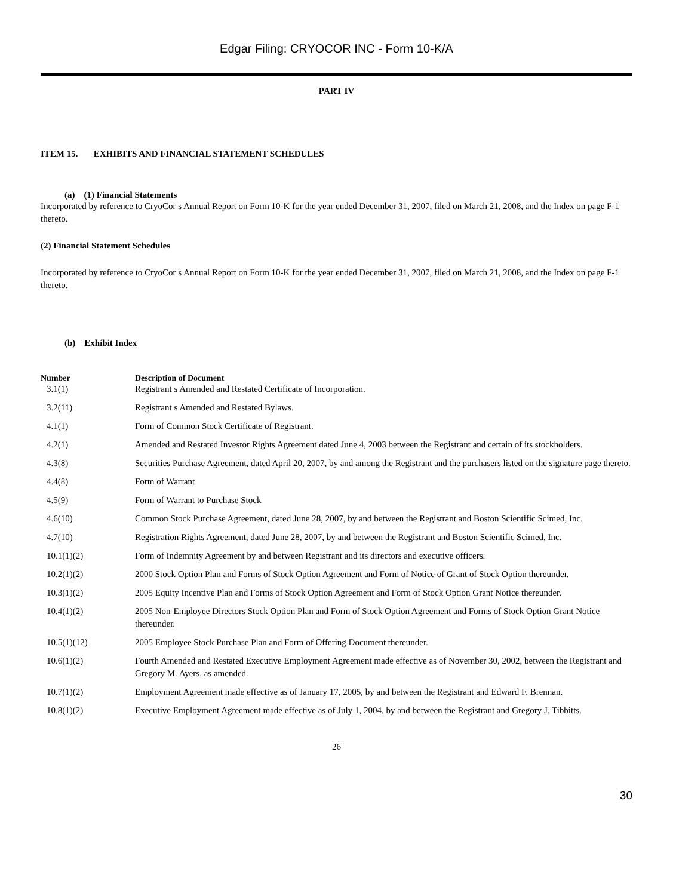Edgar Filing: CRYOCOR INC - Form 10-K/A
PART IV
ITEM 15. EXHIBITS AND FINANCIAL STATEMENT SCHEDULES
(a) (1) Financial Statements
Incorporated by reference to CryoCor s Annual Report on Form 10-K for the year ended December 31, 2007, filed on March 21, 2008, and the Index on page F-1 thereto.
(2) Financial Statement Schedules
Incorporated by reference to CryoCor s Annual Report on Form 10-K for the year ended December 31, 2007, filed on March 21, 2008, and the Index on page F-1 thereto.
(b) Exhibit Index
| Number | Description of Document |
| --- | --- |
| 3.1(1) | Registrant s Amended and Restated Certificate of Incorporation. |
| 3.2(11) | Registrant s Amended and Restated Bylaws. |
| 4.1(1) | Form of Common Stock Certificate of Registrant. |
| 4.2(1) | Amended and Restated Investor Rights Agreement dated June 4, 2003 between the Registrant and certain of its stockholders. |
| 4.3(8) | Securities Purchase Agreement, dated April 20, 2007, by and among the Registrant and the purchasers listed on the signature page thereto. |
| 4.4(8) | Form of Warrant |
| 4.5(9) | Form of Warrant to Purchase Stock |
| 4.6(10) | Common Stock Purchase Agreement, dated June 28, 2007, by and between the Registrant and Boston Scientific Scimed, Inc. |
| 4.7(10) | Registration Rights Agreement, dated June 28, 2007, by and between the Registrant and Boston Scientific Scimed, Inc. |
| 10.1(1)(2) | Form of Indemnity Agreement by and between Registrant and its directors and executive officers. |
| 10.2(1)(2) | 2000 Stock Option Plan and Forms of Stock Option Agreement and Form of Notice of Grant of Stock Option thereunder. |
| 10.3(1)(2) | 2005 Equity Incentive Plan and Forms of Stock Option Agreement and Form of Stock Option Grant Notice thereunder. |
| 10.4(1)(2) | 2005 Non-Employee Directors Stock Option Plan and Form of Stock Option Agreement and Forms of Stock Option Grant Notice thereunder. |
| 10.5(1)(12) | 2005 Employee Stock Purchase Plan and Form of Offering Document thereunder. |
| 10.6(1)(2) | Fourth Amended and Restated Executive Employment Agreement made effective as of November 30, 2002, between the Registrant and Gregory M. Ayers, as amended. |
| 10.7(1)(2) | Employment Agreement made effective as of January 17, 2005, by and between the Registrant and Edward F. Brennan. |
| 10.8(1)(2) | Executive Employment Agreement made effective as of July 1, 2004, by and between the Registrant and Gregory J. Tibbitts. |
26
30